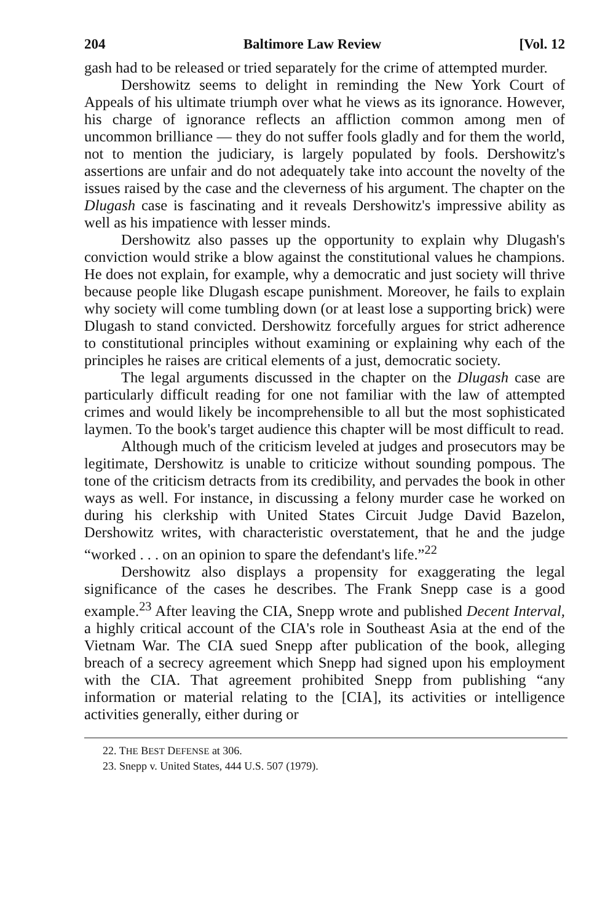204 Baltimore Law Review [Vol. 12
gash had to be released or tried separately for the crime of attempted murder.
Dershowitz seems to delight in reminding the New York Court of Appeals of his ultimate triumph over what he views as its ignorance. However, his charge of ignorance reflects an affliction common among men of uncommon brilliance — they do not suffer fools gladly and for them the world, not to mention the judiciary, is largely populated by fools. Dershowitz's assertions are unfair and do not adequately take into account the novelty of the issues raised by the case and the cleverness of his argument. The chapter on the Dlugash case is fascinating and it reveals Dershowitz's impressive ability as well as his impatience with lesser minds.
Dershowitz also passes up the opportunity to explain why Dlugash's conviction would strike a blow against the constitutional values he champions. He does not explain, for example, why a democratic and just society will thrive because people like Dlugash escape punishment. Moreover, he fails to explain why society will come tumbling down (or at least lose a supporting brick) were Dlugash to stand convicted. Dershowitz forcefully argues for strict adherence to constitutional principles without examining or explaining why each of the principles he raises are critical elements of a just, democratic society.
The legal arguments discussed in the chapter on the Dlugash case are particularly difficult reading for one not familiar with the law of attempted crimes and would likely be incomprehensible to all but the most sophisticated laymen. To the book's target audience this chapter will be most difficult to read.
Although much of the criticism leveled at judges and prosecutors may be legitimate, Dershowitz is unable to criticize without sounding pompous. The tone of the criticism detracts from its credibility, and pervades the book in other ways as well. For instance, in discussing a felony murder case he worked on during his clerkship with United States Circuit Judge David Bazelon, Dershowitz writes, with characteristic overstatement, that he and the judge “worked . . . on an opinion to spare the defendant's life.”<sup>22</sup>
Dershowitz also displays a propensity for exaggerating the legal significance of the cases he describes. The Frank Snepp case is a good example.<sup>23</sup> After leaving the CIA, Snepp wrote and published Decent Interval, a highly critical account of the CIA's role in Southeast Asia at the end of the Vietnam War. The CIA sued Snepp after publication of the book, alleging breach of a secrecy agreement which Snepp had signed upon his employment with the CIA. That agreement prohibited Snepp from publishing “any information or material relating to the [CIA], its activities or intelligence activities generally, either during or
22. THE BEST DEFENSE at 306.
23. Snepp v. United States, 444 U.S. 507 (1979).